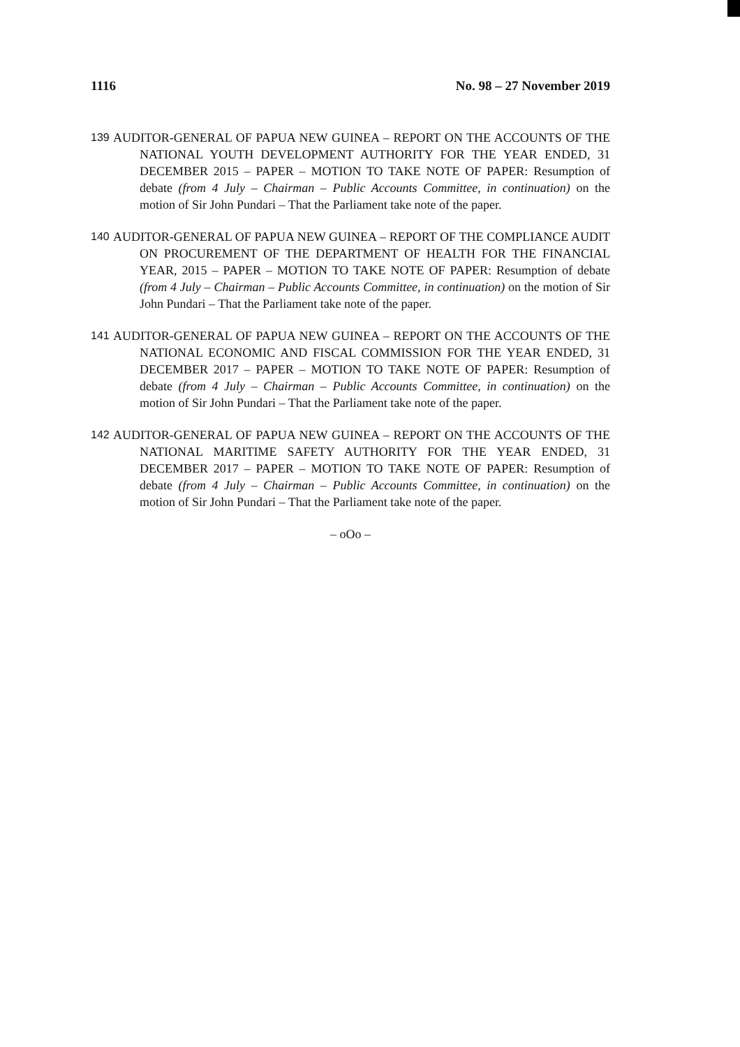1116 No. 98 – 27 November 2019
139 AUDITOR-GENERAL OF PAPUA NEW GUINEA – REPORT ON THE ACCOUNTS OF THE NATIONAL YOUTH DEVELOPMENT AUTHORITY FOR THE YEAR ENDED, 31 DECEMBER 2015 – PAPER – MOTION TO TAKE NOTE OF PAPER: Resumption of debate (from 4 July – Chairman – Public Accounts Committee, in continuation) on the motion of Sir John Pundari – That the Parliament take note of the paper.
140 AUDITOR-GENERAL OF PAPUA NEW GUINEA – REPORT OF THE COMPLIANCE AUDIT ON PROCUREMENT OF THE DEPARTMENT OF HEALTH FOR THE FINANCIAL YEAR, 2015 – PAPER – MOTION TO TAKE NOTE OF PAPER: Resumption of debate (from 4 July – Chairman – Public Accounts Committee, in continuation) on the motion of Sir John Pundari – That the Parliament take note of the paper.
141 AUDITOR-GENERAL OF PAPUA NEW GUINEA – REPORT ON THE ACCOUNTS OF THE NATIONAL ECONOMIC AND FISCAL COMMISSION FOR THE YEAR ENDED, 31 DECEMBER 2017 – PAPER – MOTION TO TAKE NOTE OF PAPER: Resumption of debate (from 4 July – Chairman – Public Accounts Committee, in continuation) on the motion of Sir John Pundari – That the Parliament take note of the paper.
142 AUDITOR-GENERAL OF PAPUA NEW GUINEA – REPORT ON THE ACCOUNTS OF THE NATIONAL MARITIME SAFETY AUTHORITY FOR THE YEAR ENDED, 31 DECEMBER 2017 – PAPER – MOTION TO TAKE NOTE OF PAPER: Resumption of debate (from 4 July – Chairman – Public Accounts Committee, in continuation) on the motion of Sir John Pundari – That the Parliament take note of the paper.
– oOo –